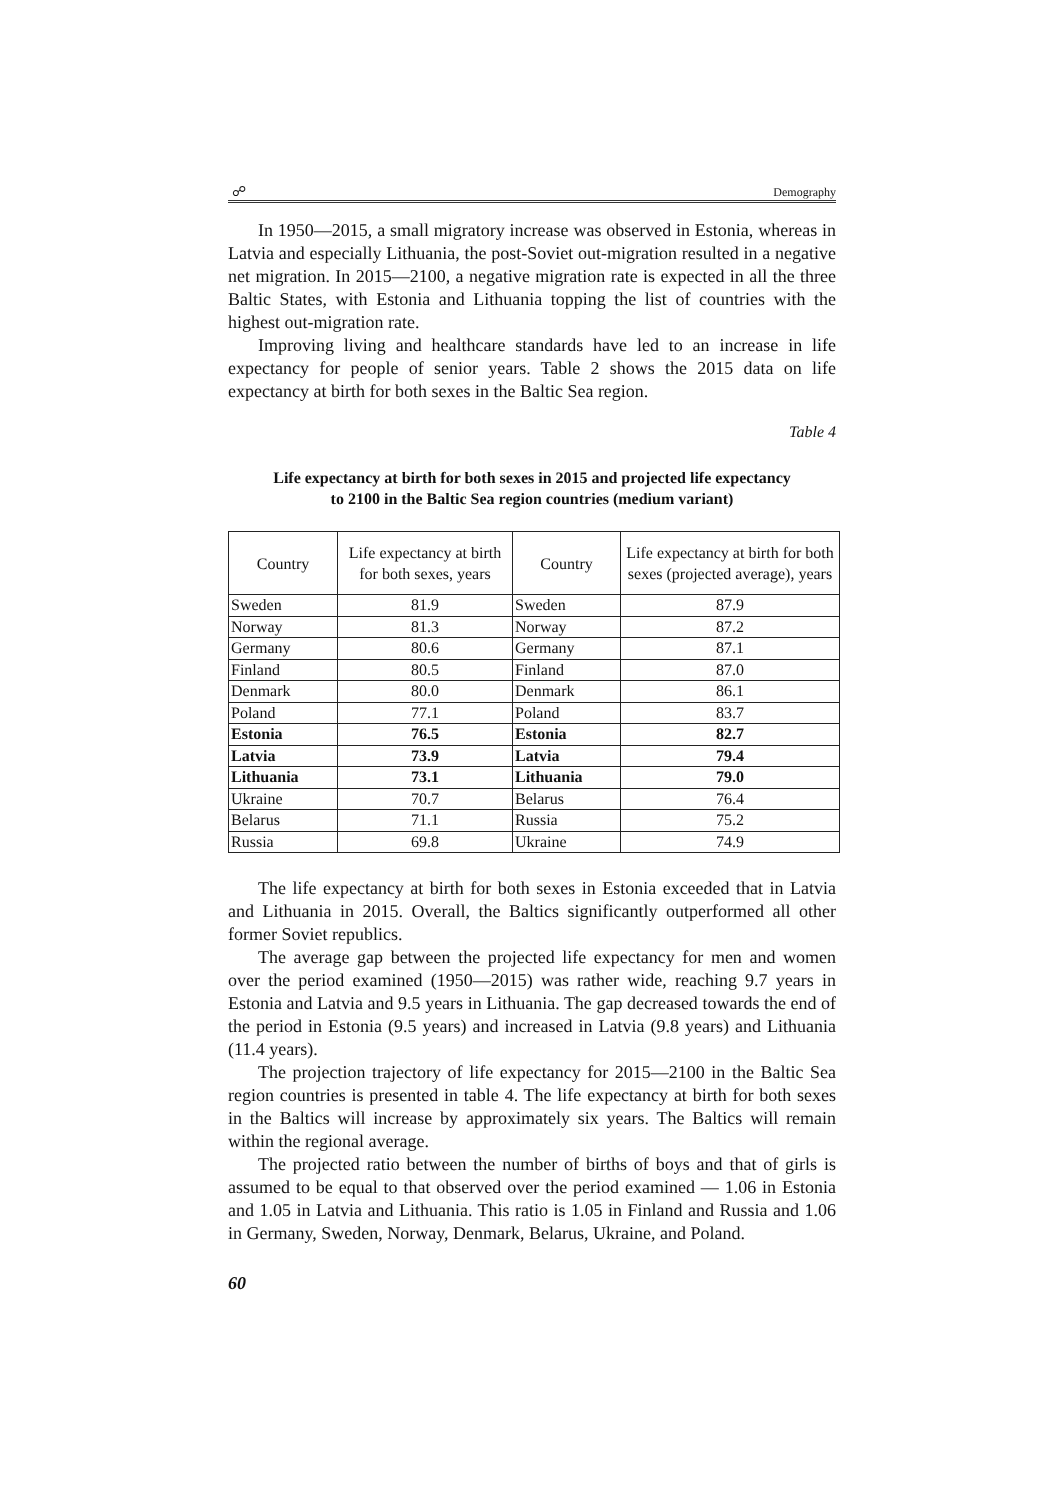☍ Demography
In 1950—2015, a small migratory increase was observed in Estonia, whereas in Latvia and especially Lithuania, the post-Soviet out-migration resulted in a negative net migration. In 2015—2100, a negative migration rate is expected in all the three Baltic States, with Estonia and Lithuania topping the list of countries with the highest out-migration rate.
Improving living and healthcare standards have led to an increase in life expectancy for people of senior years. Table 2 shows the 2015 data on life expectancy at birth for both sexes in the Baltic Sea region.
Table 4
Life expectancy at birth for both sexes in 2015 and projected life expectancy
to 2100 in the Baltic Sea region countries (medium variant)
| Country | Life expectancy at birth for both sexes, years | Country | Life expectancy at birth for both sexes (projected average), years |
| --- | --- | --- | --- |
| Sweden | 81.9 | Sweden | 87.9 |
| Norway | 81.3 | Norway | 87.2 |
| Germany | 80.6 | Germany | 87.1 |
| Finland | 80.5 | Finland | 87.0 |
| Denmark | 80.0 | Denmark | 86.1 |
| Poland | 77.1 | Poland | 83.7 |
| Estonia | 76.5 | Estonia | 82.7 |
| Latvia | 73.9 | Latvia | 79.4 |
| Lithuania | 73.1 | Lithuania | 79.0 |
| Ukraine | 70.7 | Belarus | 76.4 |
| Belarus | 71.1 | Russia | 75.2 |
| Russia | 69.8 | Ukraine | 74.9 |
The life expectancy at birth for both sexes in Estonia exceeded that in Latvia and Lithuania in 2015. Overall, the Baltics significantly outperformed all other former Soviet republics.
The average gap between the projected life expectancy for men and women over the period examined (1950—2015) was rather wide, reaching 9.7 years in Estonia and Latvia and 9.5 years in Lithuania. The gap decreased towards the end of the period in Estonia (9.5 years) and increased in Latvia (9.8 years) and Lithuania (11.4 years).
The projection trajectory of life expectancy for 2015—2100 in the Baltic Sea region countries is presented in table 4. The life expectancy at birth for both sexes in the Baltics will increase by approximately six years. The Baltics will remain within the regional average.
The projected ratio between the number of births of boys and that of girls is assumed to be equal to that observed over the period examined — 1.06 in Estonia and 1.05 in Latvia and Lithuania. This ratio is 1.05 in Finland and Russia and 1.06 in Germany, Sweden, Norway, Denmark, Belarus, Ukraine, and Poland.
60